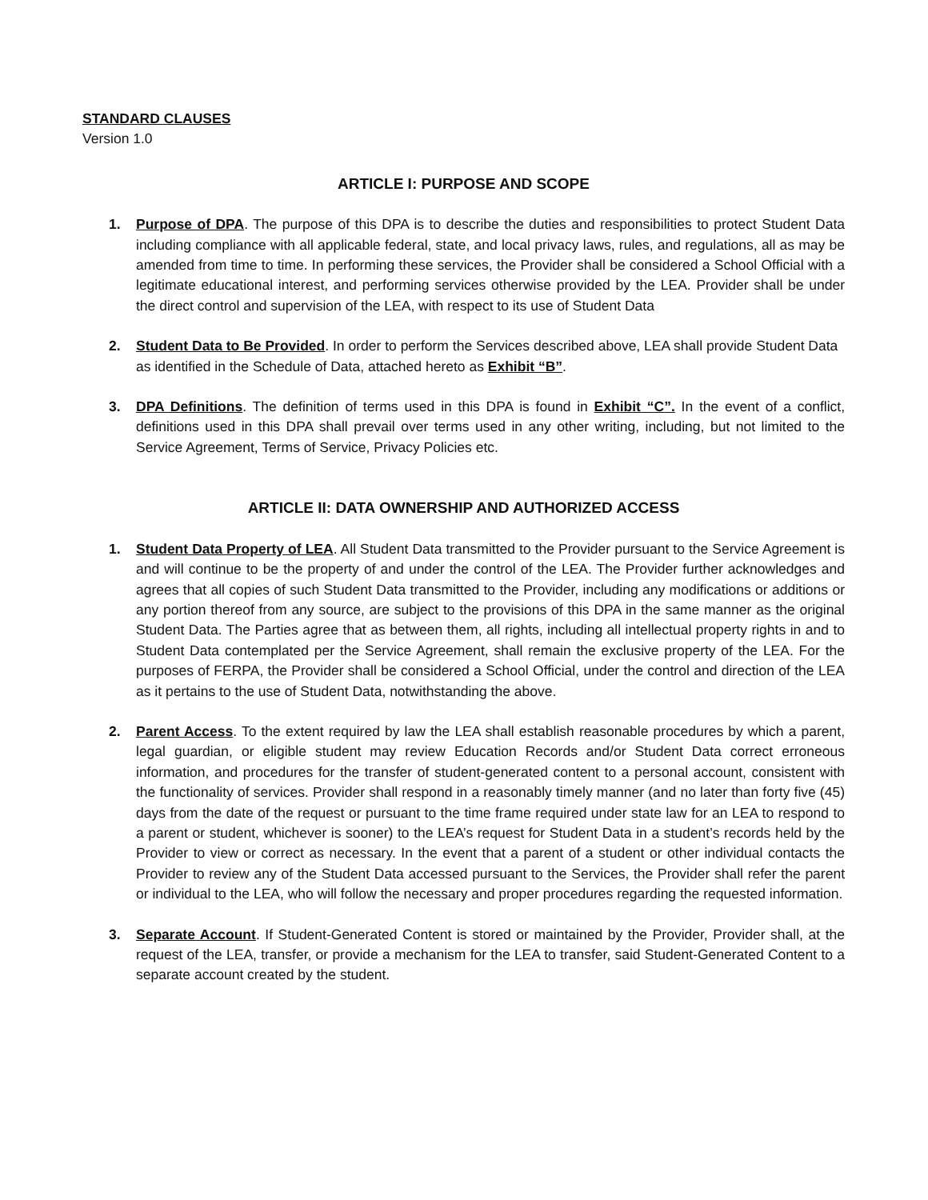STANDARD CLAUSES
Version 1.0
ARTICLE I: PURPOSE AND SCOPE
1. Purpose of DPA. The purpose of this DPA is to describe the duties and responsibilities to protect Student Data including compliance with all applicable federal, state, and local privacy laws, rules, and regulations, all as may be amended from time to time. In performing these services, the Provider shall be considered a School Official with a legitimate educational interest, and performing services otherwise provided by the LEA. Provider shall be under the direct control and supervision of the LEA, with respect to its use of Student Data
2. Student Data to Be Provided. In order to perform the Services described above, LEA shall provide Student Data as identified in the Schedule of Data, attached hereto as Exhibit “B”.
3. DPA Definitions. The definition of terms used in this DPA is found in Exhibit “C”. In the event of a conflict, definitions used in this DPA shall prevail over terms used in any other writing, including, but not limited to the Service Agreement, Terms of Service, Privacy Policies etc.
ARTICLE II: DATA OWNERSHIP AND AUTHORIZED ACCESS
1. Student Data Property of LEA. All Student Data transmitted to the Provider pursuant to the Service Agreement is and will continue to be the property of and under the control of the LEA. The Provider further acknowledges and agrees that all copies of such Student Data transmitted to the Provider, including any modifications or additions or any portion thereof from any source, are subject to the provisions of this DPA in the same manner as the original Student Data. The Parties agree that as between them, all rights, including all intellectual property rights in and to Student Data contemplated per the Service Agreement, shall remain the exclusive property of the LEA. For the purposes of FERPA, the Provider shall be considered a School Official, under the control and direction of the LEA as it pertains to the use of Student Data, notwithstanding the above.
2. Parent Access. To the extent required by law the LEA shall establish reasonable procedures by which a parent, legal guardian, or eligible student may review Education Records and/or Student Data correct erroneous information, and procedures for the transfer of student-generated content to a personal account, consistent with the functionality of services. Provider shall respond in a reasonably timely manner (and no later than forty five (45) days from the date of the request or pursuant to the time frame required under state law for an LEA to respond to a parent or student, whichever is sooner) to the LEA’s request for Student Data in a student’s records held by the Provider to view or correct as necessary. In the event that a parent of a student or other individual contacts the Provider to review any of the Student Data accessed pursuant to the Services, the Provider shall refer the parent or individual to the LEA, who will follow the necessary and proper procedures regarding the requested information.
3. Separate Account. If Student-Generated Content is stored or maintained by the Provider, Provider shall, at the request of the LEA, transfer, or provide a mechanism for the LEA to transfer, said Student-Generated Content to a separate account created by the student.